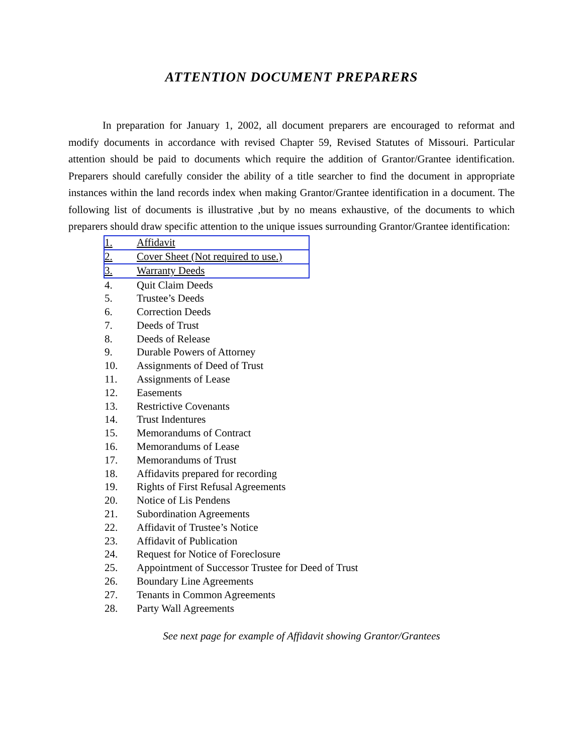ATTENTION DOCUMENT PREPARERS
In preparation for January 1, 2002, all document preparers are encouraged to reformat and modify documents in accordance with revised Chapter 59, Revised Statutes of Missouri. Particular attention should be paid to documents which require the addition of Grantor/Grantee identification. Preparers should carefully consider the ability of a title searcher to find the document in appropriate instances within the land records index when making Grantor/Grantee identification in a document. The following list of documents is illustrative ,but by no means exhaustive, of the documents to which preparers should draw specific attention to the unique issues surrounding Grantor/Grantee identification:
1. Affidavit
2. Cover Sheet (Not required to use.)
3. Warranty Deeds
4. Quit Claim Deeds
5. Trustee’s Deeds
6. Correction Deeds
7. Deeds of Trust
8. Deeds of Release
9. Durable Powers of Attorney
10. Assignments of Deed of Trust
11. Assignments of Lease
12. Easements
13. Restrictive Covenants
14. Trust Indentures
15. Memorandums of Contract
16. Memorandums of Lease
17. Memorandums of Trust
18. Affidavits prepared for recording
19. Rights of First Refusal Agreements
20. Notice of Lis Pendens
21. Subordination Agreements
22. Affidavit of Trustee’s Notice
23. Affidavit of Publication
24. Request for Notice of Foreclosure
25. Appointment of Successor Trustee for Deed of Trust
26. Boundary Line Agreements
27. Tenants in Common Agreements
28. Party Wall Agreements
See next page for example of Affidavit showing Grantor/Grantees